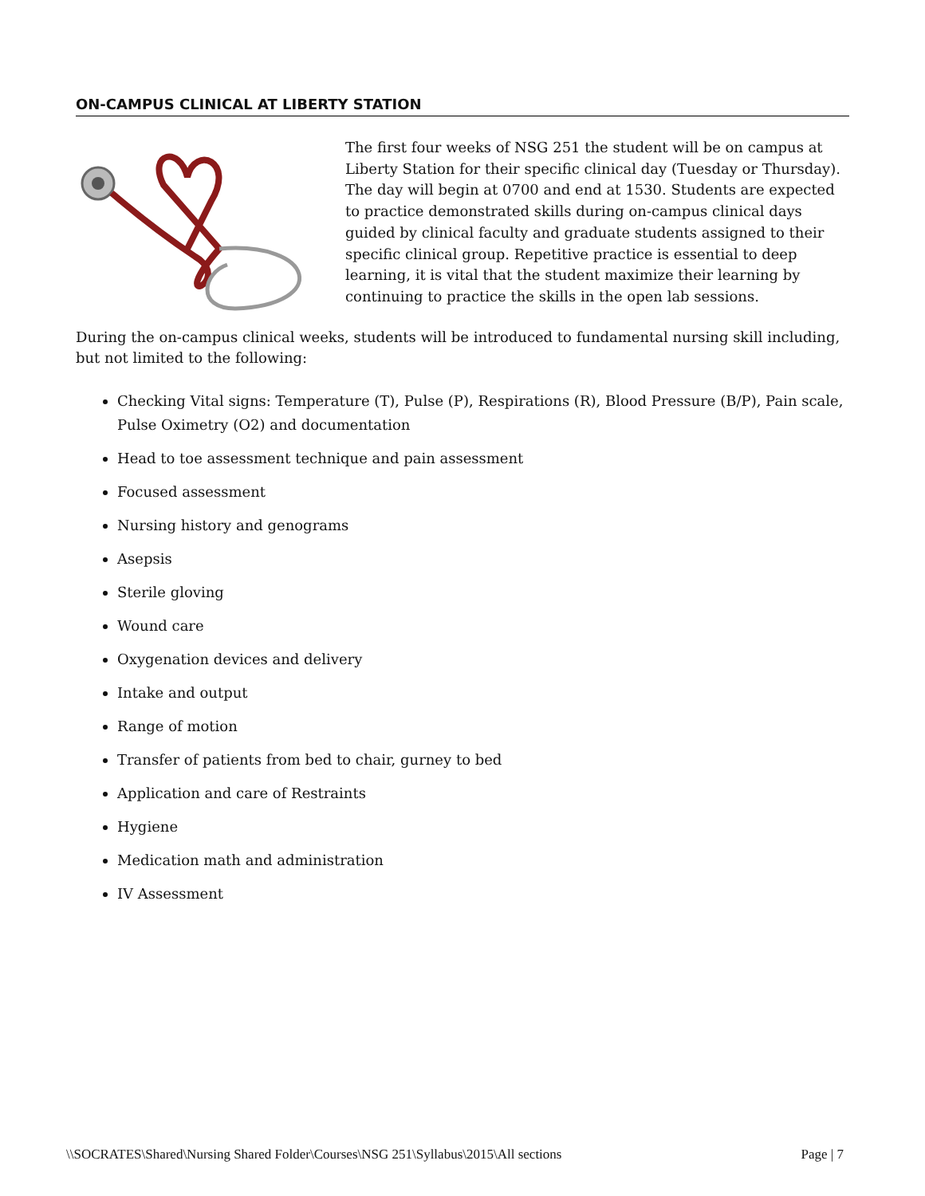ON-CAMPUS CLINICAL AT LIBERTY STATION
The first four weeks of NSG 251 the student will be on campus at Liberty Station for their specific clinical day (Tuesday or Thursday). The day will begin at 0700 and end at 1530. Students are expected to practice demonstrated skills during on-campus clinical days guided by clinical faculty and graduate students assigned to their specific clinical group. Repetitive practice is essential to deep learning, it is vital that the student maximize their learning by continuing to practice the skills in the open lab sessions.
During the on-campus clinical weeks, students will be introduced to fundamental nursing skill including, but not limited to the following:
Checking Vital signs: Temperature (T), Pulse (P), Respirations (R), Blood Pressure (B/P), Pain scale, Pulse Oximetry (O2) and documentation
Head to toe assessment technique and pain assessment
Focused assessment
Nursing history and genograms
Asepsis
Sterile gloving
Wound care
Oxygenation devices and delivery
Intake and output
Range of motion
Transfer of patients from bed to chair, gurney to bed
Application and care of Restraints
Hygiene
Medication math and administration
IV Assessment
\\SOCRATES\Shared\Nursing Shared Folder\Courses\NSG 251\Syllabus\2015\All sections Page | 7